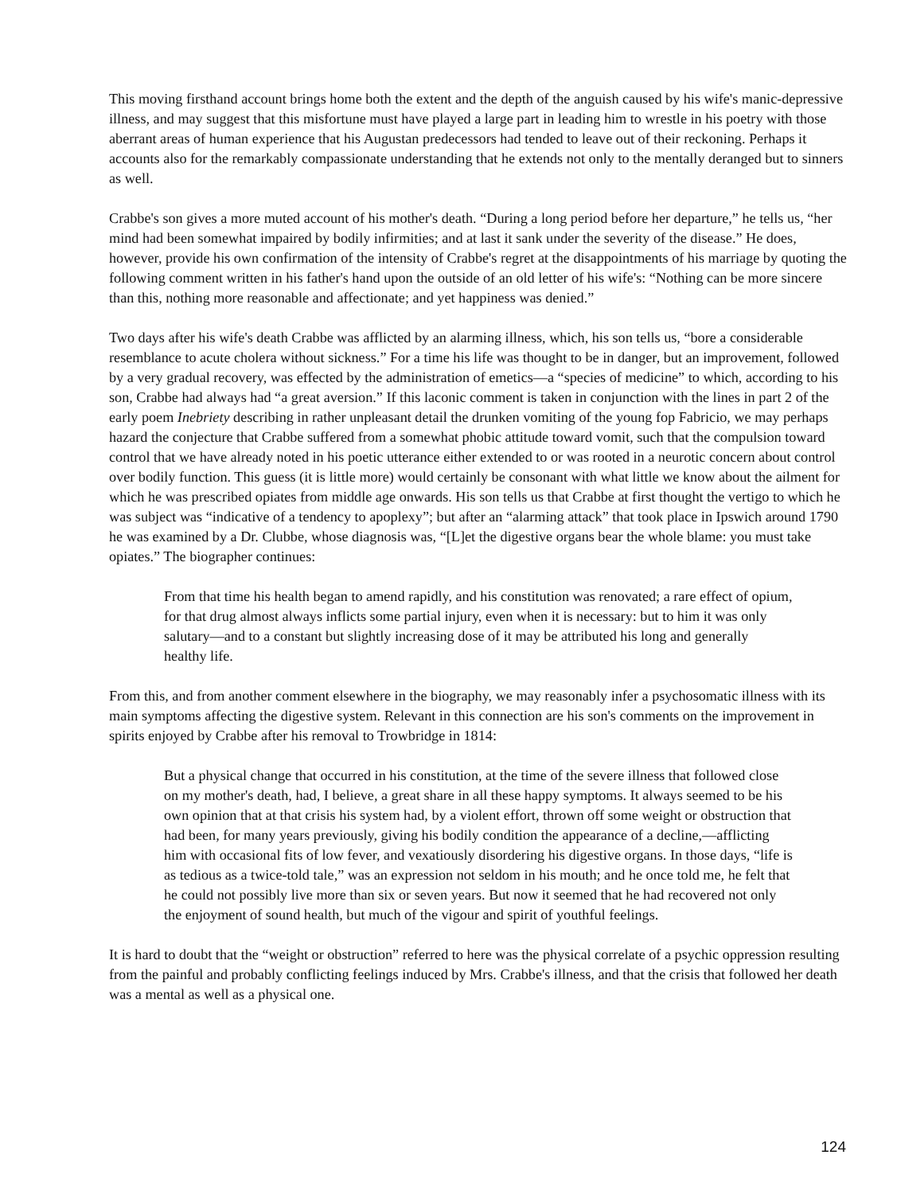This moving firsthand account brings home both the extent and the depth of the anguish caused by his wife's manic-depressive illness, and may suggest that this misfortune must have played a large part in leading him to wrestle in his poetry with those aberrant areas of human experience that his Augustan predecessors had tended to leave out of their reckoning. Perhaps it accounts also for the remarkably compassionate understanding that he extends not only to the mentally deranged but to sinners as well.
Crabbe's son gives a more muted account of his mother's death. “During a long period before her departure,” he tells us, “her mind had been somewhat impaired by bodily infirmities; and at last it sank under the severity of the disease.” He does, however, provide his own confirmation of the intensity of Crabbe's regret at the disappointments of his marriage by quoting the following comment written in his father's hand upon the outside of an old letter of his wife's: “Nothing can be more sincere than this, nothing more reasonable and affectionate; and yet happiness was denied.”
Two days after his wife's death Crabbe was afflicted by an alarming illness, which, his son tells us, “bore a considerable resemblance to acute cholera without sickness.” For a time his life was thought to be in danger, but an improvement, followed by a very gradual recovery, was effected by the administration of emetics—a “species of medicine” to which, according to his son, Crabbe had always had “a great aversion.” If this laconic comment is taken in conjunction with the lines in part 2 of the early poem Inebriety describing in rather unpleasant detail the drunken vomiting of the young fop Fabricio, we may perhaps hazard the conjecture that Crabbe suffered from a somewhat phobic attitude toward vomit, such that the compulsion toward control that we have already noted in his poetic utterance either extended to or was rooted in a neurotic concern about control over bodily function. This guess (it is little more) would certainly be consonant with what little we know about the ailment for which he was prescribed opiates from middle age onwards. His son tells us that Crabbe at first thought the vertigo to which he was subject was “indicative of a tendency to apoplexy”; but after an “alarming attack” that took place in Ipswich around 1790 he was examined by a Dr. Clubbe, whose diagnosis was, “[L]et the digestive organs bear the whole blame: you must take opiates.” The biographer continues:
From that time his health began to amend rapidly, and his constitution was renovated; a rare effect of opium, for that drug almost always inflicts some partial injury, even when it is necessary: but to him it was only salutary—and to a constant but slightly increasing dose of it may be attributed his long and generally healthy life.
From this, and from another comment elsewhere in the biography, we may reasonably infer a psychosomatic illness with its main symptoms affecting the digestive system. Relevant in this connection are his son's comments on the improvement in spirits enjoyed by Crabbe after his removal to Trowbridge in 1814:
But a physical change that occurred in his constitution, at the time of the severe illness that followed close on my mother's death, had, I believe, a great share in all these happy symptoms. It always seemed to be his own opinion that at that crisis his system had, by a violent effort, thrown off some weight or obstruction that had been, for many years previously, giving his bodily condition the appearance of a decline,—afflicting him with occasional fits of low fever, and vexatiously disordering his digestive organs. In those days, “life is as tedious as a twice-told tale,” was an expression not seldom in his mouth; and he once told me, he felt that he could not possibly live more than six or seven years. But now it seemed that he had recovered not only the enjoyment of sound health, but much of the vigour and spirit of youthful feelings.
It is hard to doubt that the “weight or obstruction” referred to here was the physical correlate of a psychic oppression resulting from the painful and probably conflicting feelings induced by Mrs. Crabbe's illness, and that the crisis that followed her death was a mental as well as a physical one.
124